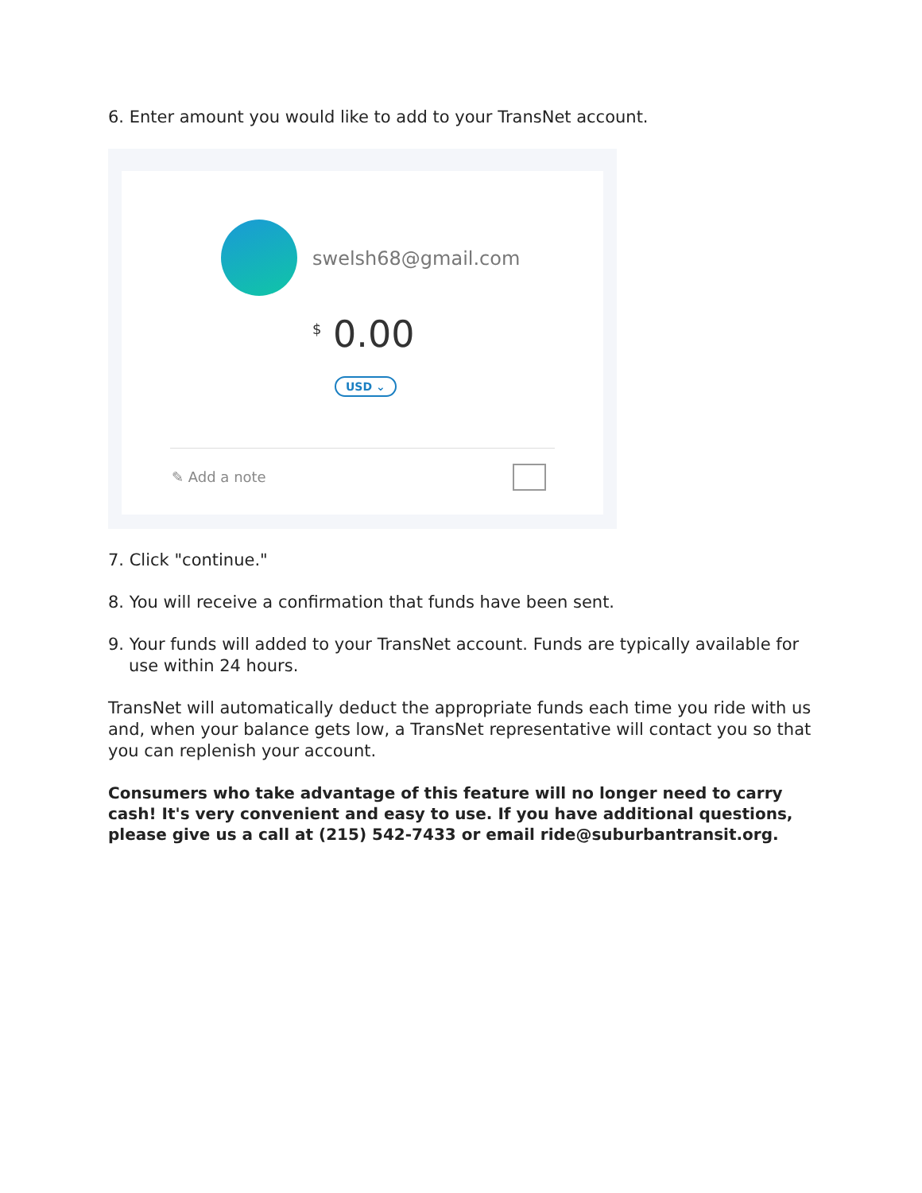6. Enter amount you would like to add to your TransNet account.
swelsh68@gmail.com
<sup>$</sup> 0.00
USD ⌄
✎ Add a note
7. Click "continue."
8. You will receive a confirmation that funds have been sent.
9. Your funds will added to your TransNet account. Funds are typically available for use within 24 hours.
TransNet will automatically deduct the appropriate funds each time you ride with us and, when your balance gets low, a TransNet representative will contact you so that you can replenish your account.
Consumers who take advantage of this feature will no longer need to carry cash! It's very convenient and easy to use. If you have additional questions, please give us a call at (215) 542-7433 or email ride@suburbantransit.org.